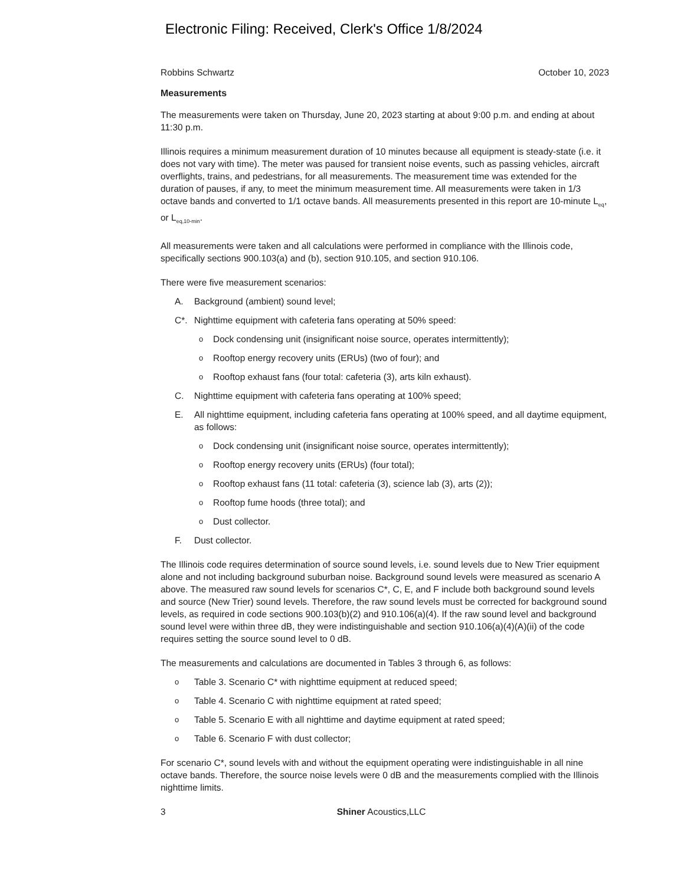Electronic Filing: Received, Clerk's Office 1/8/2024
Robbins Schwartz October 10, 2023
Measurements
The measurements were taken on Thursday, June 20, 2023 starting at about 9:00 p.m. and ending at about 11:30 p.m.
Illinois requires a minimum measurement duration of 10 minutes because all equipment is steady-state (i.e. it does not vary with time). The meter was paused for transient noise events, such as passing vehicles, aircraft overflights, trains, and pedestrians, for all measurements. The measurement time was extended for the duration of pauses, if any, to meet the minimum measurement time. All measurements were taken in 1/3 octave bands and converted to 1/1 octave bands. All measurements presented in this report are 10-minute L<sub>eq</sub>, or L<sub>eq,10-min</sub>.
All measurements were taken and all calculations were performed in compliance with the Illinois code, specifically sections 900.103(a) and (b), section 910.105, and section 910.106.
There were five measurement scenarios:
A. Background (ambient) sound level;
C*. Nighttime equipment with cafeteria fans operating at 50% speed:
o Dock condensing unit (insignificant noise source, operates intermittently);
o Rooftop energy recovery units (ERUs) (two of four); and
o Rooftop exhaust fans (four total: cafeteria (3), arts kiln exhaust).
C. Nighttime equipment with cafeteria fans operating at 100% speed;
E. All nighttime equipment, including cafeteria fans operating at 100% speed, and all daytime equipment, as follows:
o Dock condensing unit (insignificant noise source, operates intermittently);
o Rooftop energy recovery units (ERUs) (four total);
o Rooftop exhaust fans (11 total: cafeteria (3), science lab (3), arts (2));
o Rooftop fume hoods (three total); and
o Dust collector.
F. Dust collector.
The Illinois code requires determination of source sound levels, i.e. sound levels due to New Trier equipment alone and not including background suburban noise. Background sound levels were measured as scenario A above. The measured raw sound levels for scenarios C*, C, E, and F include both background sound levels and source (New Trier) sound levels. Therefore, the raw sound levels must be corrected for background sound levels, as required in code sections 900.103(b)(2) and 910.106(a)(4). If the raw sound level and background sound level were within three dB, they were indistinguishable and section 910.106(a)(4)(A)(ii) of the code requires setting the source sound level to 0 dB.
The measurements and calculations are documented in Tables 3 through 6, as follows:
o Table 3. Scenario C* with nighttime equipment at reduced speed;
o Table 4. Scenario C with nighttime equipment at rated speed;
o Table 5. Scenario E with all nighttime and daytime equipment at rated speed;
o Table 6. Scenario F with dust collector;
For scenario C*, sound levels with and without the equipment operating were indistinguishable in all nine octave bands. Therefore, the source noise levels were 0 dB and the measurements complied with the Illinois nighttime limits.
3 Shiner Acoustics,LLC